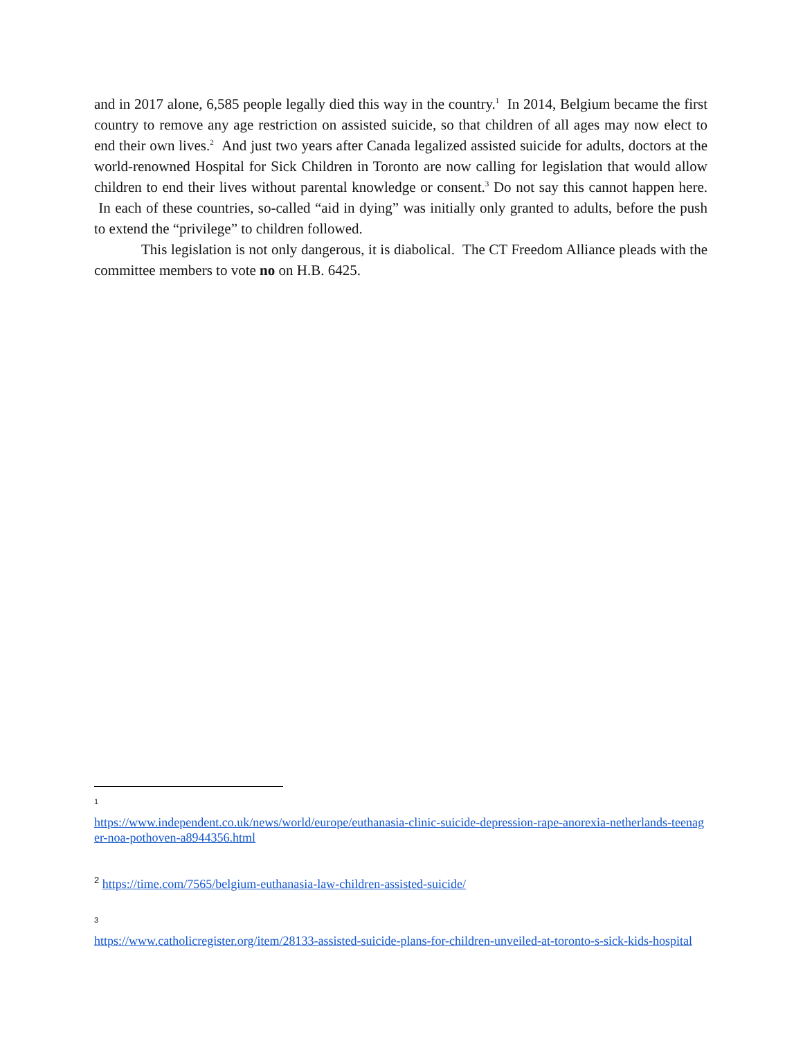and in 2017 alone, 6,585 people legally died this way in the country.<sup>1</sup> In 2014, Belgium became the first country to remove any age restriction on assisted suicide, so that children of all ages may now elect to end their own lives.<sup>2</sup> And just two years after Canada legalized assisted suicide for adults, doctors at the world-renowned Hospital for Sick Children in Toronto are now calling for legislation that would allow children to end their lives without parental knowledge or consent.<sup>3</sup> Do not say this cannot happen here. In each of these countries, so-called “aid in dying” was initially only granted to adults, before the push to extend the “privilege” to children followed.
This legislation is not only dangerous, it is diabolical. The CT Freedom Alliance pleads with the committee members to vote no on H.B. 6425.
1
https://www.independent.co.uk/news/world/europe/euthanasia-clinic-suicide-depression-rape-anorexia-netherlands-teenager-noa-pothoven-a8944356.html
2 https://time.com/7565/belgium-euthanasia-law-children-assisted-suicide/
3
https://www.catholicregister.org/item/28133-assisted-suicide-plans-for-children-unveiled-at-toronto-s-sick-kids-hospital